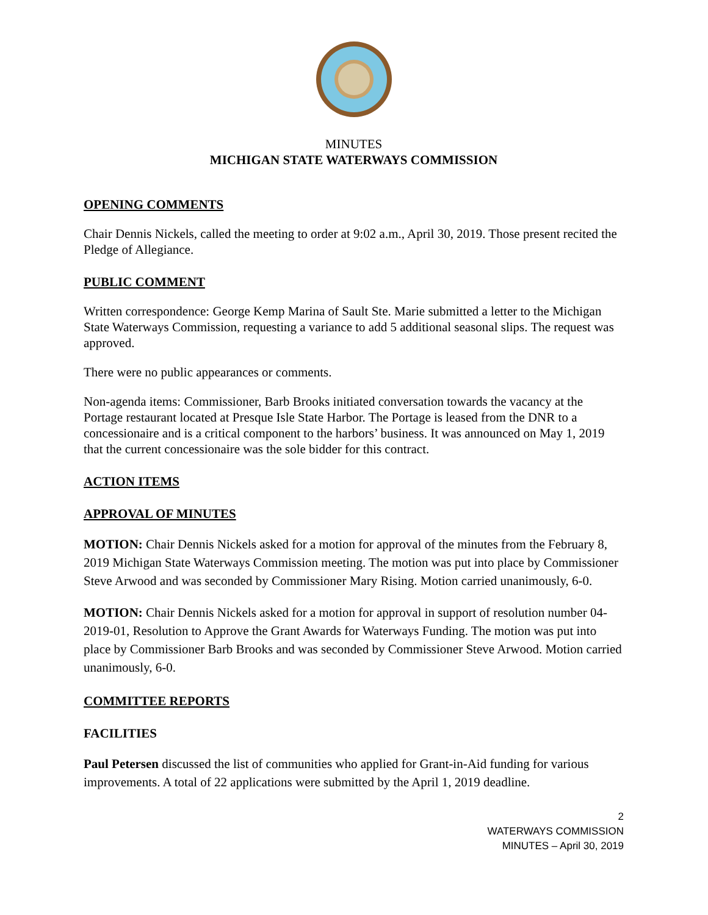MINUTES
MICHIGAN STATE WATERWAYS COMMISSION
OPENING COMMENTS
Chair Dennis Nickels, called the meeting to order at 9:02 a.m., April 30, 2019. Those present recited the Pledge of Allegiance.
PUBLIC COMMENT
Written correspondence: George Kemp Marina of Sault Ste. Marie submitted a letter to the Michigan State Waterways Commission, requesting a variance to add 5 additional seasonal slips. The request was approved.
There were no public appearances or comments.
Non-agenda items: Commissioner, Barb Brooks initiated conversation towards the vacancy at the Portage restaurant located at Presque Isle State Harbor. The Portage is leased from the DNR to a concessionaire and is a critical component to the harbors’ business. It was announced on May 1, 2019 that the current concessionaire was the sole bidder for this contract.
ACTION ITEMS
APPROVAL OF MINUTES
MOTION: Chair Dennis Nickels asked for a motion for approval of the minutes from the February 8, 2019 Michigan State Waterways Commission meeting. The motion was put into place by Commissioner Steve Arwood and was seconded by Commissioner Mary Rising. Motion carried unanimously, 6-0.
MOTION: Chair Dennis Nickels asked for a motion for approval in support of resolution number 04-2019-01, Resolution to Approve the Grant Awards for Waterways Funding. The motion was put into place by Commissioner Barb Brooks and was seconded by Commissioner Steve Arwood. Motion carried unanimously, 6-0.
COMMITTEE REPORTS
FACILITIES
Paul Petersen discussed the list of communities who applied for Grant-in-Aid funding for various improvements. A total of 22 applications were submitted by the April 1, 2019 deadline.
2
WATERWAYS COMMISSION
MINUTES – April 30, 2019